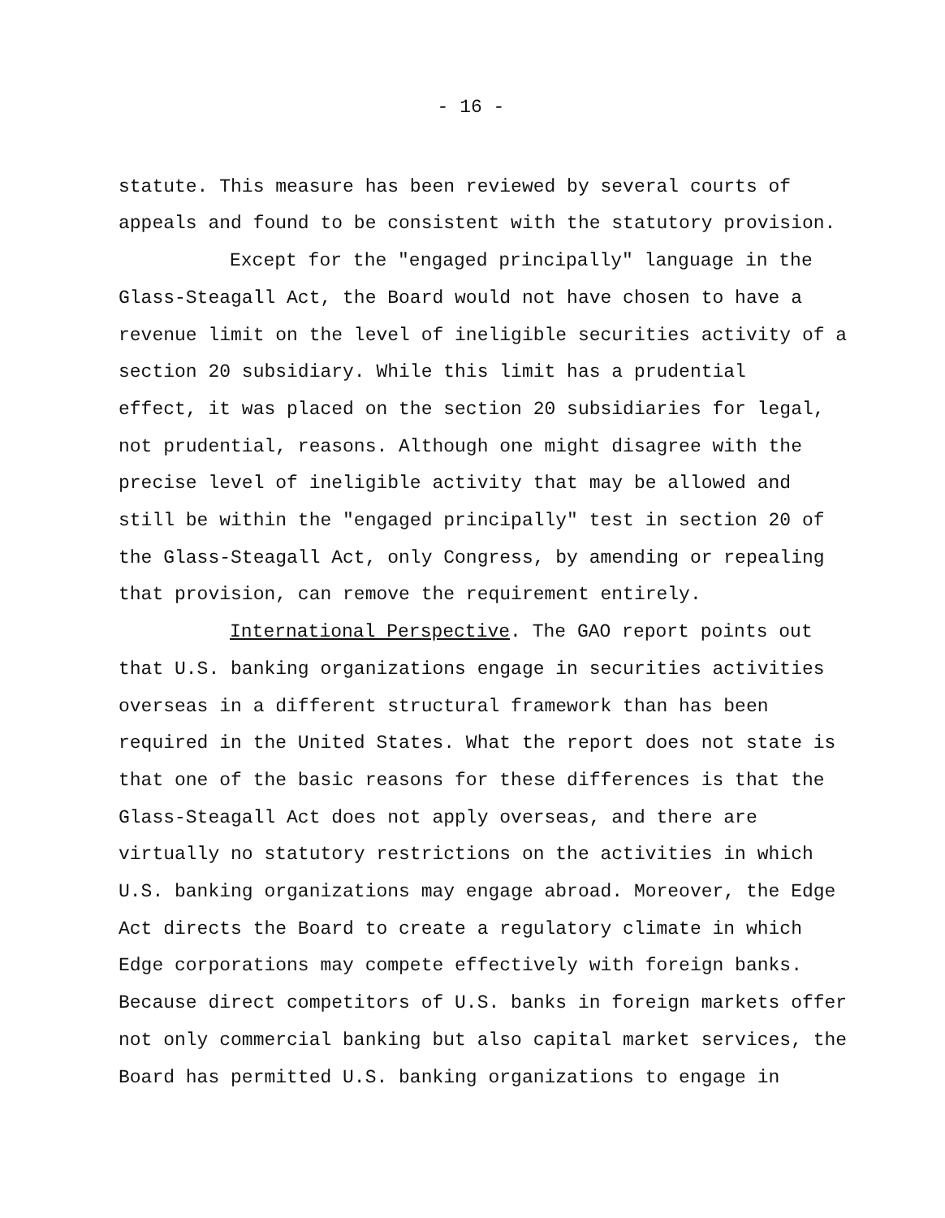- 16 -
statute. This measure has been reviewed by several courts of appeals and found to be consistent with the statutory provision.
Except for the "engaged principally" language in the Glass-Steagall Act, the Board would not have chosen to have a revenue limit on the level of ineligible securities activity of a section 20 subsidiary. While this limit has a prudential effect, it was placed on the section 20 subsidiaries for legal, not prudential, reasons. Although one might disagree with the precise level of ineligible activity that may be allowed and still be within the "engaged principally" test in section 20 of the Glass-Steagall Act, only Congress, by amending or repealing that provision, can remove the requirement entirely.
International Perspective. The GAO report points out that U.S. banking organizations engage in securities activities overseas in a different structural framework than has been required in the United States. What the report does not state is that one of the basic reasons for these differences is that the Glass-Steagall Act does not apply overseas, and there are virtually no statutory restrictions on the activities in which U.S. banking organizations may engage abroad. Moreover, the Edge Act directs the Board to create a regulatory climate in which Edge corporations may compete effectively with foreign banks. Because direct competitors of U.S. banks in foreign markets offer not only commercial banking but also capital market services, the Board has permitted U.S. banking organizations to engage in